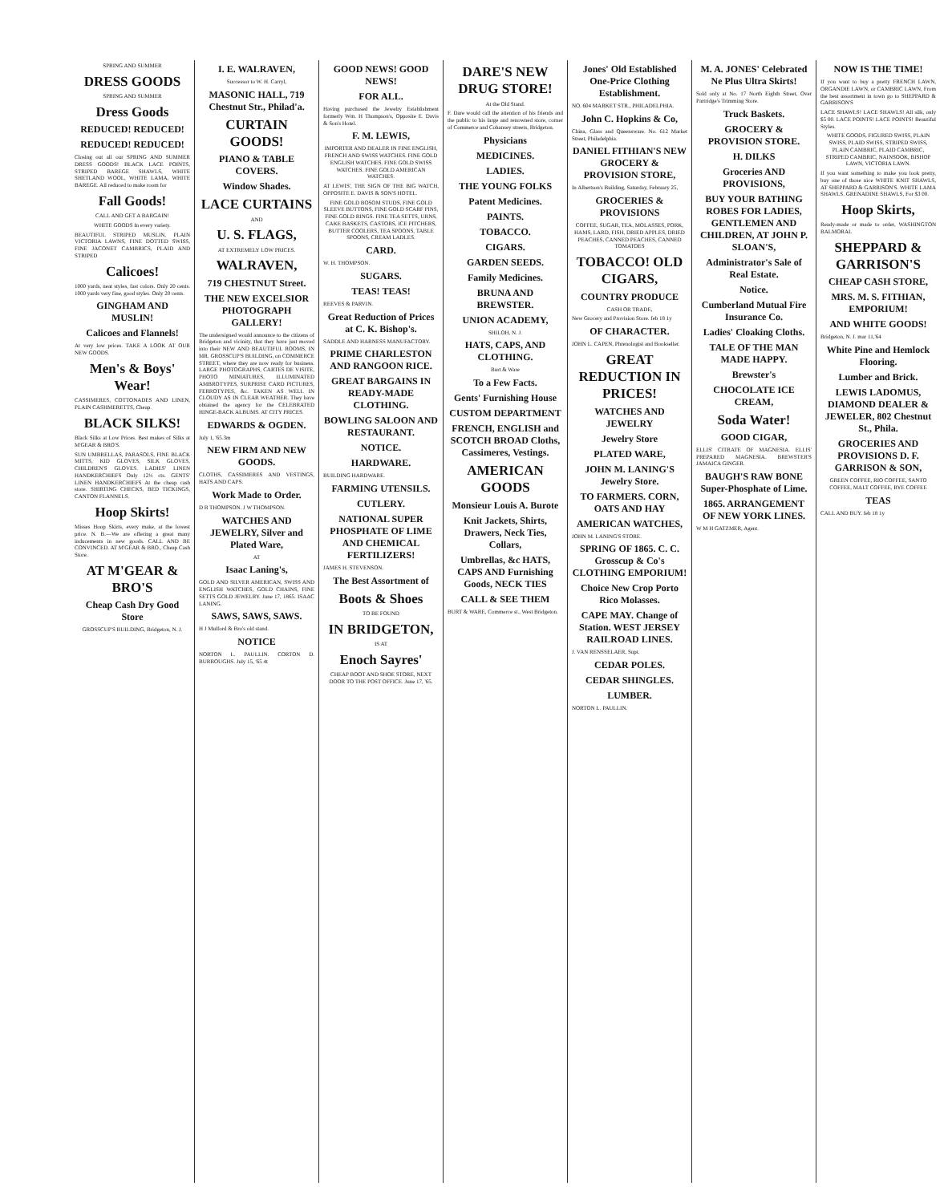SPRING AND SUMMER
DRESS GOODS
SPRING AND SUMMER
Dress Goods
REDUCED! REDUCED!
REDUCED! REDUCED!
Closing out all our SPRING AND SUMMER DRESS GOODS! BLACK LACE POINTS, STRIPED BAREGE SHAWLS, WHITE SHETLAND WOOL, WHITE LAMA, WHITE BAREGE. All reduced to make room for
Fall Goods!
CALL AND GET A BARGAIN!
WHITE GOODS In every variety.
BEAUTIFUL STRIPED MUSLIN, PLAIN VICTORIA LAWNS, FINE DOTTED SWISS, FINE JACONET CAMBRICS, PLAID AND STRIPED
Calicoes!
1000 yards, neat styles, fast colors. Only 20 cents. 1000 yards very fine, good styles. Only 20 cents.
GINGHAM AND MUSLIN!
Calicoes and Flannels!
At very low prices. TAKE A LOOK AT OUR NEW GOODS.
Men's & Boys' Wear!
CASSIMERES, COTTONADES AND LINEN, PLAIN CASHMERETTS, Cheap.
BLACK SILKS!
Black Silks at Low Prices. Best makes of Silks at M'GEAR & BRO'S.
SUN UMBRELLAS, PARASOLS, FINE BLACK MITTS, KID GLOVES, SILK GLOVES, CHILDREN'S GLOVES. LADIES' LINEN HANDKERCHIEFS Only 12½ cts. GENTS' LINEN HANDKERCHIEFS At the cheap cash store. SHIRTING CHECKS, BED TICKINGS, CANTON FLANNELS.
Hoop Skirts!
Misses Hoop Skirts, every make, at the lowest price. N. B.—We are offering a great many inducements in new goods. CALL AND BE CONVINCED. AT M'GEAR & BRO., Cheap Cash Store.
AT M'GEAR & BRO'S
Cheap Cash Dry Good Store
GROSSCUP'S BUILDING, Bridgeton, N. J.
I. E. WALRAVEN,
Successor to W. H. Carryl,
MASONIC HALL, 719 Chestnut Str., Philad'a.
CURTAIN GOODS!
PIANO & TABLE COVERS.
Window Shades.
LACE CURTAINS
AND
U. S. FLAGS,
AT EXTREMELY LOW PRICES.
WALRAVEN,
719 CHESTNUT Street.
THE NEW EXCELSIOR PHOTOGRAPH GALLERY!
The undersigned would announce to the citizens of Bridgeton and vicinity, that they have just moved into their NEW AND BEAUTIFUL ROOMS, IN MR. GROSSCUP'S BUILDING, on COMMERCE STREET, where they are now ready for business. LARGE PHOTOGRAPHS, CARTES DE VISITE, PHOTO MINIATURES, ILLUMINATED AMBROTYPES, SURPRISE CARD PICTURES, FERROTYPES, &c. TAKEN AS WELL IN CLOUDY AS IN CLEAR WEATHER. They have obtained the agency for the CELEBRATED HINGE-BACK ALBUMS. AT CITY PRICES.
EDWARDS & OGDEN.
July 1, '65.3m
NEW FIRM AND NEW GOODS.
CLOTHS, CASSIMERES AND VESTINGS, HATS AND CAPS.
Work Made to Order.
D B THOMPSON. J W THOMPSON.
WATCHES AND JEWELRY, Silver and Plated Ware,
AT
Isaac Laning's,
GOLD AND SILVER AMERICAN, SWISS AND ENGLISH WATCHES, GOLD CHAINS, FINE SETTS GOLD JEWELRY. June 17, 1865. ISAAC LANING.
SAWS, SAWS, SAWS.
H J Mulford & Bro's old stand.
NOTICE
NORTON L. PAULLIN. CORTON D. BURROUGHS. July 15, '65 4t
GOOD NEWS! GOOD NEWS!
FOR ALL.
Having purchased the Jewelry Establishment formerly Wm. H Thompson's, Opposite E. Davis & Son's Hotel.
F. M. LEWIS,
IMPORTER AND DEALER IN FINE ENGLISH, FRENCH AND SWISS WATCHES. FINE GOLD ENGLISH WATCHES. FINE GOLD SWISS WATCHES. FINE GOLD AMERICAN WATCHES.
AT LEWIS', THE SIGN OF THE BIG WATCH, OPPOSITE E. DAVIS & SON'S HOTEL.
FINE GOLD BOSOM STUDS, FINE GOLD SLEEVE BUTTONS, FINE GOLD SCARF PINS, FINE GOLD RINGS. FINE TEA SETTS, URNS, CAKE BASKETS, CASTORS, ICE PITCHERS, BUTTER COOLERS, TEA SPOONS, TABLE SPOONS, CREAM LADLES.
CARD.
W. H. THOMPSON.
SUGARS.
TEAS! TEAS!
REEVES & PARVIN.
Great Reduction of Prices at C. K. Bishop's.
SADDLE AND HARNESS MANUFACTORY.
PRIME CHARLESTON AND RANGOON RICE.
GREAT BARGAINS IN READY-MADE CLOTHING.
BOWLING SALOON AND RESTAURANT.
NOTICE.
HARDWARE.
BUILDING HARDWARE.
FARMING UTENSILS.
CUTLERY.
NATIONAL SUPER PHOSPHATE OF LIME AND CHEMICAL FERTILIZERS!
JAMES H. STEVENSON.
The Best Assortment of
Boots & Shoes
TO BE FOUND
IN BRIDGETON,
IS AT
Enoch Sayres'
CHEAP BOOT AND SHOE STORE, NEXT DOOR TO THE POST OFFICE. June 17, '65.
DARE'S NEW DRUG STORE!
At the Old Stand.
F. Dare would call the attention of his friends and the public to his large and renowned store, corner of Commerce and Cohansey streets, Bridgeton.
Physicians
MEDICINES.
LADIES.
THE YOUNG FOLKS
Patent Medicines.
PAINTS.
TOBACCO.
CIGARS.
GARDEN SEEDS.
Family Medicines.
BRUNA AND BREWSTER.
UNION ACADEMY,
SHILOH, N. J.
HATS, CAPS, AND CLOTHING.
Burt & Ware
To a Few Facts.
Gents' Furnishing House
CUSTOM DEPARTMENT
FRENCH, ENGLISH and SCOTCH BROAD Cloths, Cassimeres, Vestings.
AMERICAN GOODS
Monsieur Louis A. Burote
Knit Jackets, Shirts, Drawers, Neck Ties, Collars,
Umbrellas, &c HATS, CAPS AND Furnishing Goods, NECK TIES
CALL & SEE THEM
BURT & WARE, Commerce st., West Bridgeton.
Jones' Old Established One-Price Clothing Establishment.
NO. 604 MARKET STR., PHILADELPHIA.
John C. Hopkins & Co,
China, Glass and Queensware. No. 612 Market Street, Philadelphia.
DANIEL FITHIAN'S NEW GROCERY & PROVISION STORE,
In Albertson's Building, Saturday, February 25,
GROCERIES & PROVISIONS
COFFEE, SUGAR, TEA, MOLASSES, PORK, HAMS, LARD, FISH, DRIED APPLES, DRIED PEACHES, CANNED PEACHES, CANNED TOMATOES
TOBACCO! OLD CIGARS,
COUNTRY PRODUCE
CASH OR TRADE,
New Grocery and Provision Store. feb 18 1y
OF CHARACTER.
JOHN L. CAPEN, Phrenologist and Bookseller.
GREAT REDUCTION IN PRICES!
WATCHES AND JEWELRY
Jewelry Store
PLATED WARE,
JOHN M. LANING'S Jewelry Store.
TO FARMERS. CORN, OATS AND HAY
AMERICAN WATCHES,
JOHN M. LANING'S STORE.
SPRING OF 1865. C. C. Grosscup & Co's CLOTHING EMPORIUM!
Choice New Crop Porto Rico Molasses.
CAPE MAY. Change of Station. WEST JERSEY RAILROAD LINES.
J. VAN RENSSELAER, Supt.
CEDAR POLES.
CEDAR SHINGLES.
LUMBER.
NORTON L. PAULLIN.
M. A. JONES' Celebrated Ne Plus Ultra Skirts!
Sold only at No. 17 North Eighth Street, Over Partridge's Trimming Store.
Truck Baskets.
GROCERY & PROVISION STORE.
H. DILKS
Groceries AND PROVISIONS,
BUY YOUR BATHING ROBES FOR LADIES, GENTLEMEN AND CHILDREN, AT JOHN P. SLOAN'S,
Administrator's Sale of Real Estate.
Notice.
Cumberland Mutual Fire Insurance Co.
Ladies' Cloaking Cloths.
TALE OF THE MAN MADE HAPPY.
Brewster's
CHOCOLATE ICE CREAM,
Soda Water!
GOOD CIGAR,
ELLIS' CITRATE OF MAGNESIA. ELLIS' PREPARED MAGNESIA. BREWSTER'S JAMAICA GINGER.
BAUGH'S RAW BONE Super-Phosphate of Lime.
1865. ARRANGEMENT OF NEW YORK LINES.
W M H GATZMER, Agent.
NOW IS THE TIME!
If you want to buy a pretty FRENCH LAWN, ORGANDIE LAWN, or CAMBRIC LAWN, From the best assortment in town go to SHEPPARD & GARRISON'S
LACE SHAWLS! LACE SHAWLS! All silk, only $5 00. LACE POINTS! LACE POINTS! Beautiful Styles.
WHITE GOODS, FIGURED SWISS, PLAIN SWISS, PLAID SWISS, STRIPED SWISS, PLAIN CAMBRIC, PLAID CAMBRIC, STRIPED CAMBRIC, NAINSOOK, BISHOP LAWN, VICTORIA LAWN.
If you want something to make you look pretty, buy one of those nice WHITE KNIT SHAWLS, AT SHEPPARD & GARRISON'S. WHITE LAMA SHAWLS. GRENADINE SHAWLS, For $3 00.
Hoop Skirts,
Ready-made or made to order, WASHINGTON BALMORAL
SHEPPARD & GARRISON'S
CHEAP CASH STORE,
MRS. M. S. FITHIAN, EMPORIUM!
AND WHITE GOODS!
Bridgeton, N. J. mar 11,'64
White Pine and Hemlock Flooring.
Lumber and Brick.
LEWIS LADOMUS, DIAMOND DEALER & JEWELER, 802 Chestnut St., Phila.
GROCERIES AND PROVISIONS D. F. GARRISON & SON,
GREEN COFFEE, RIO COFFEE, SANTO COFFEE, MALT COFFEE, RYE COFFEE
TEAS
CALL AND BUY. feb 18 1y